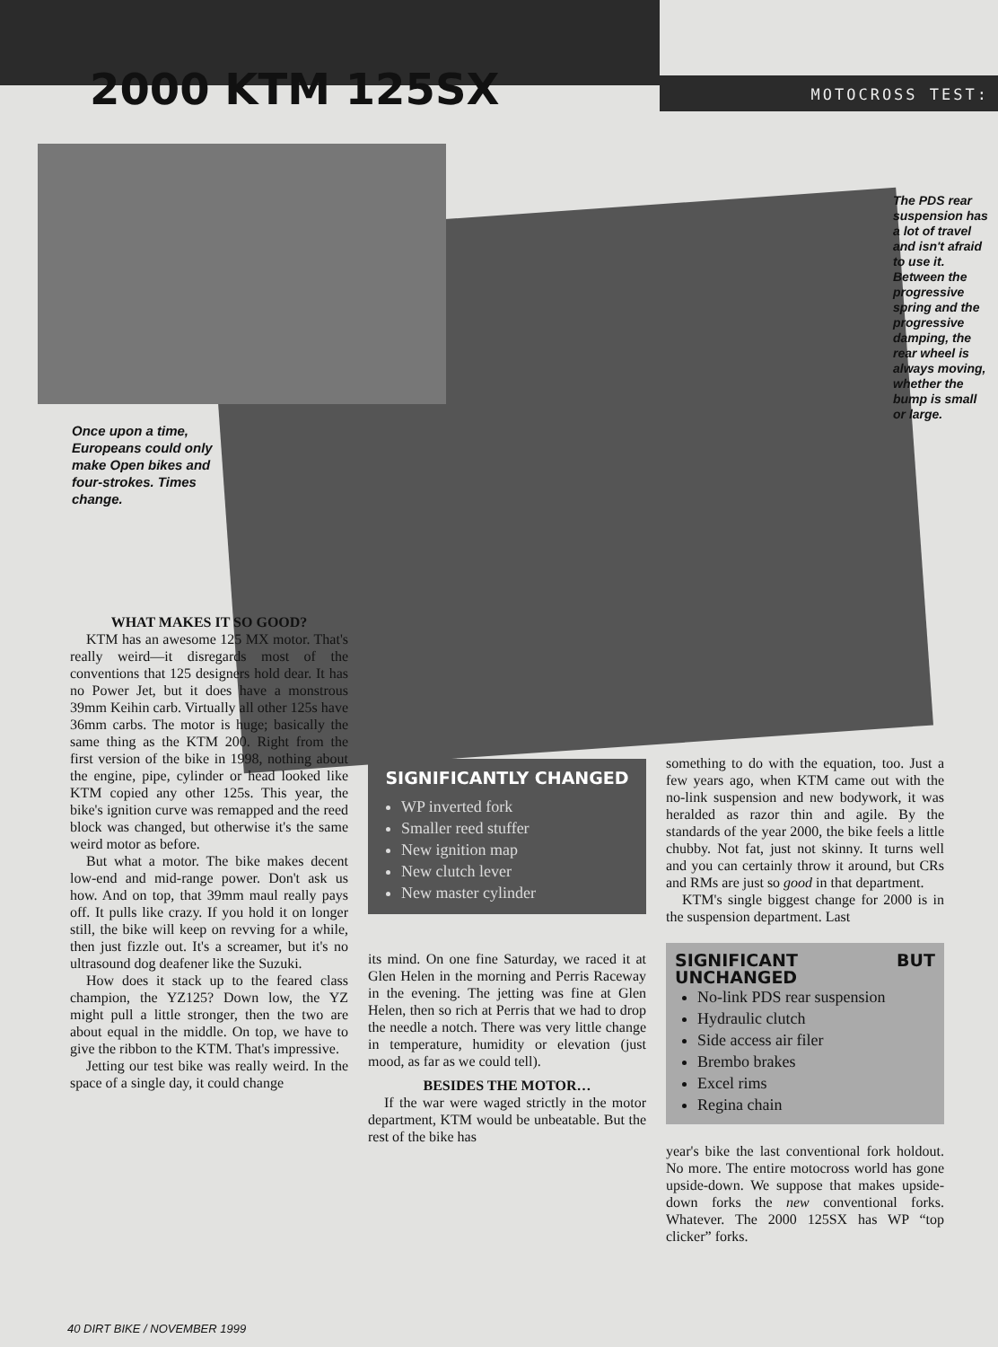2000 KTM 125SX
MOTOCROSS TEST:
Once upon a time, Europeans could only make Open bikes and four-strokes. Times change.
The PDS rear suspension has a lot of travel and isn't afraid to use it. Between the progressive spring and the progressive damping, the rear wheel is always moving, whether the bump is small or large.
WHAT MAKES IT SO GOOD?
KTM has an awesome 125 MX motor. That's really weird—it disregards most of the conventions that 125 designers hold dear. It has no Power Jet, but it does have a monstrous 39mm Keihin carb. Virtually all other 125s have 36mm carbs. The motor is huge; basically the same thing as the KTM 200. Right from the first version of the bike in 1998, nothing about the engine, pipe, cylinder or head looked like KTM copied any other 125s. This year, the bike's ignition curve was remapped and the reed block was changed, but otherwise it's the same weird motor as before.
But what a motor. The bike makes decent low-end and mid-range power. Don't ask us how. And on top, that 39mm maul really pays off. It pulls like crazy. If you hold it on longer still, the bike will keep on revving for a while, then just fizzle out. It's a screamer, but it's no ultrasound dog deafener like the Suzuki.
How does it stack up to the feared class champion, the YZ125? Down low, the YZ might pull a little stronger, then the two are about equal in the middle. On top, we have to give the ribbon to the KTM. That's impressive.
Jetting our test bike was really weird. In the space of a single day, it could change
SIGNIFICANTLY CHANGED
WP inverted fork
Smaller reed stuffer
New ignition map
New clutch lever
New master cylinder
its mind. On one fine Saturday, we raced it at Glen Helen in the morning and Perris Raceway in the evening. The jetting was fine at Glen Helen, then so rich at Perris that we had to drop the needle a notch. There was very little change in temperature, humidity or elevation (just mood, as far as we could tell).
BESIDES THE MOTOR…
If the war were waged strictly in the motor department, KTM would be unbeatable. But the rest of the bike has
something to do with the equation, too. Just a few years ago, when KTM came out with the no-link suspension and new bodywork, it was heralded as razor thin and agile. By the standards of the year 2000, the bike feels a little chubby. Not fat, just not skinny. It turns well and you can certainly throw it around, but CRs and RMs are just so good in that department.
KTM's single biggest change for 2000 is in the suspension department. Last
SIGNIFICANT BUT UNCHANGED
No-link PDS rear suspension
Hydraulic clutch
Side access air filer
Brembo brakes
Excel rims
Regina chain
year's bike the last conventional fork holdout. No more. The entire motocross world has gone upside-down. We suppose that makes upside-down forks the new conventional forks. Whatever. The 2000 125SX has WP “top clicker” forks.
40 DIRT BIKE / NOVEMBER 1999